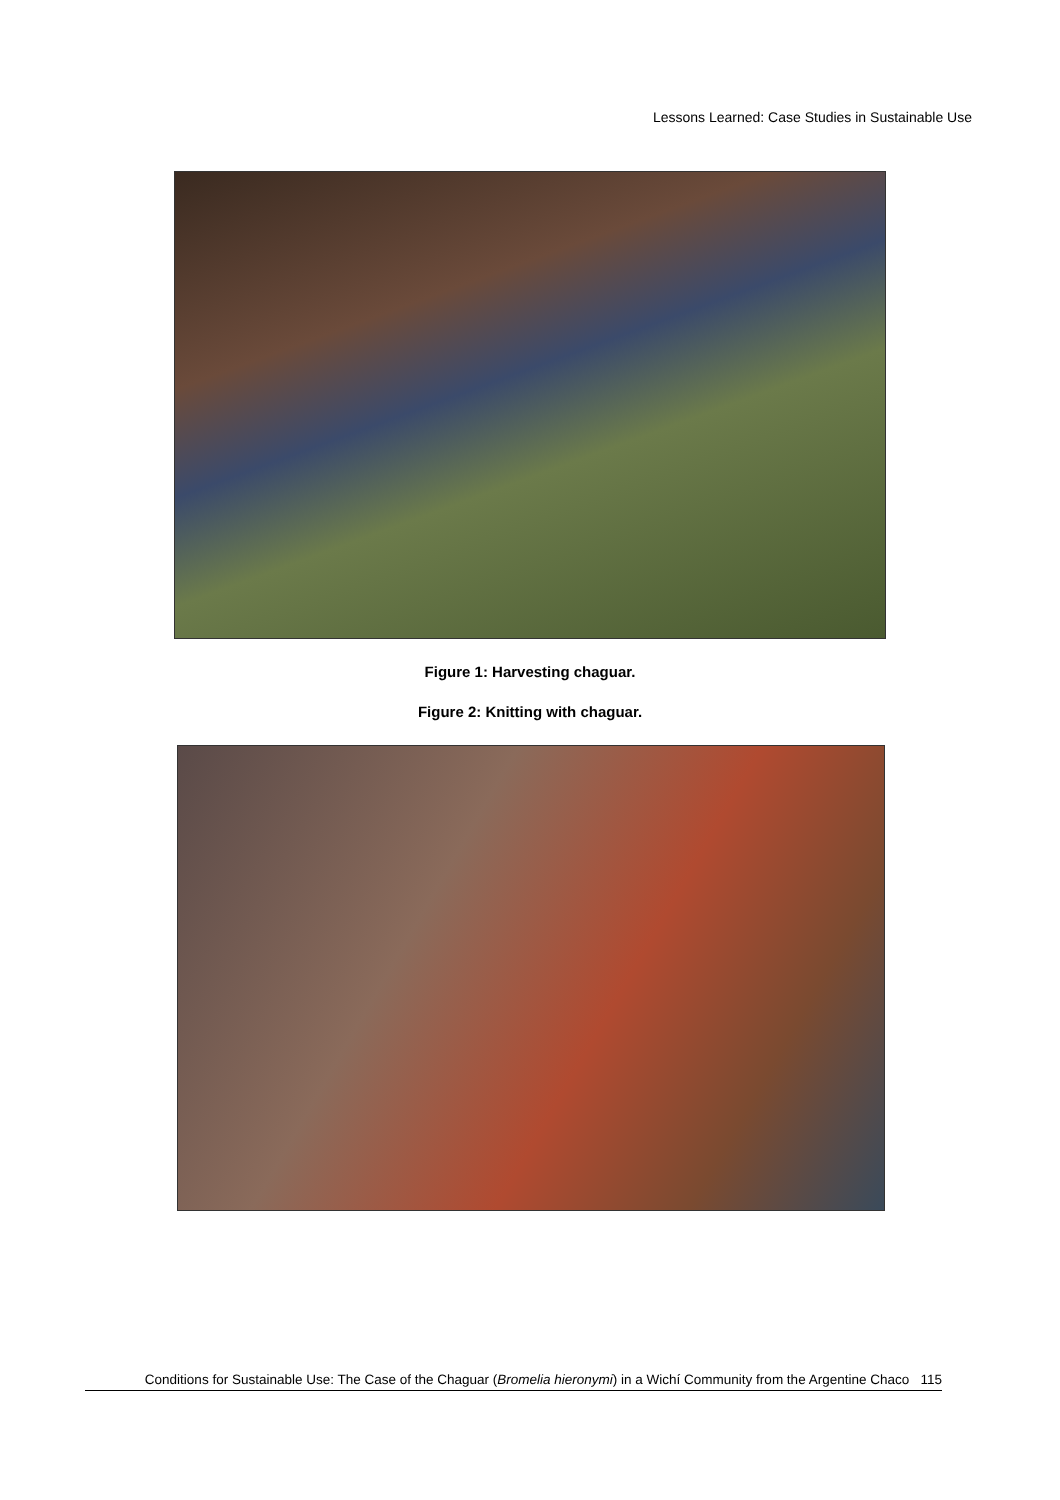Lessons Learned: Case Studies in Sustainable Use
Figure 1: Harvesting chaguar.
Figure 2: Knitting with chaguar.
Conditions for Sustainable Use: The Case of the Chaguar (Bromelia hieronymi) in a Wichí Community from the Argentine Chaco 115